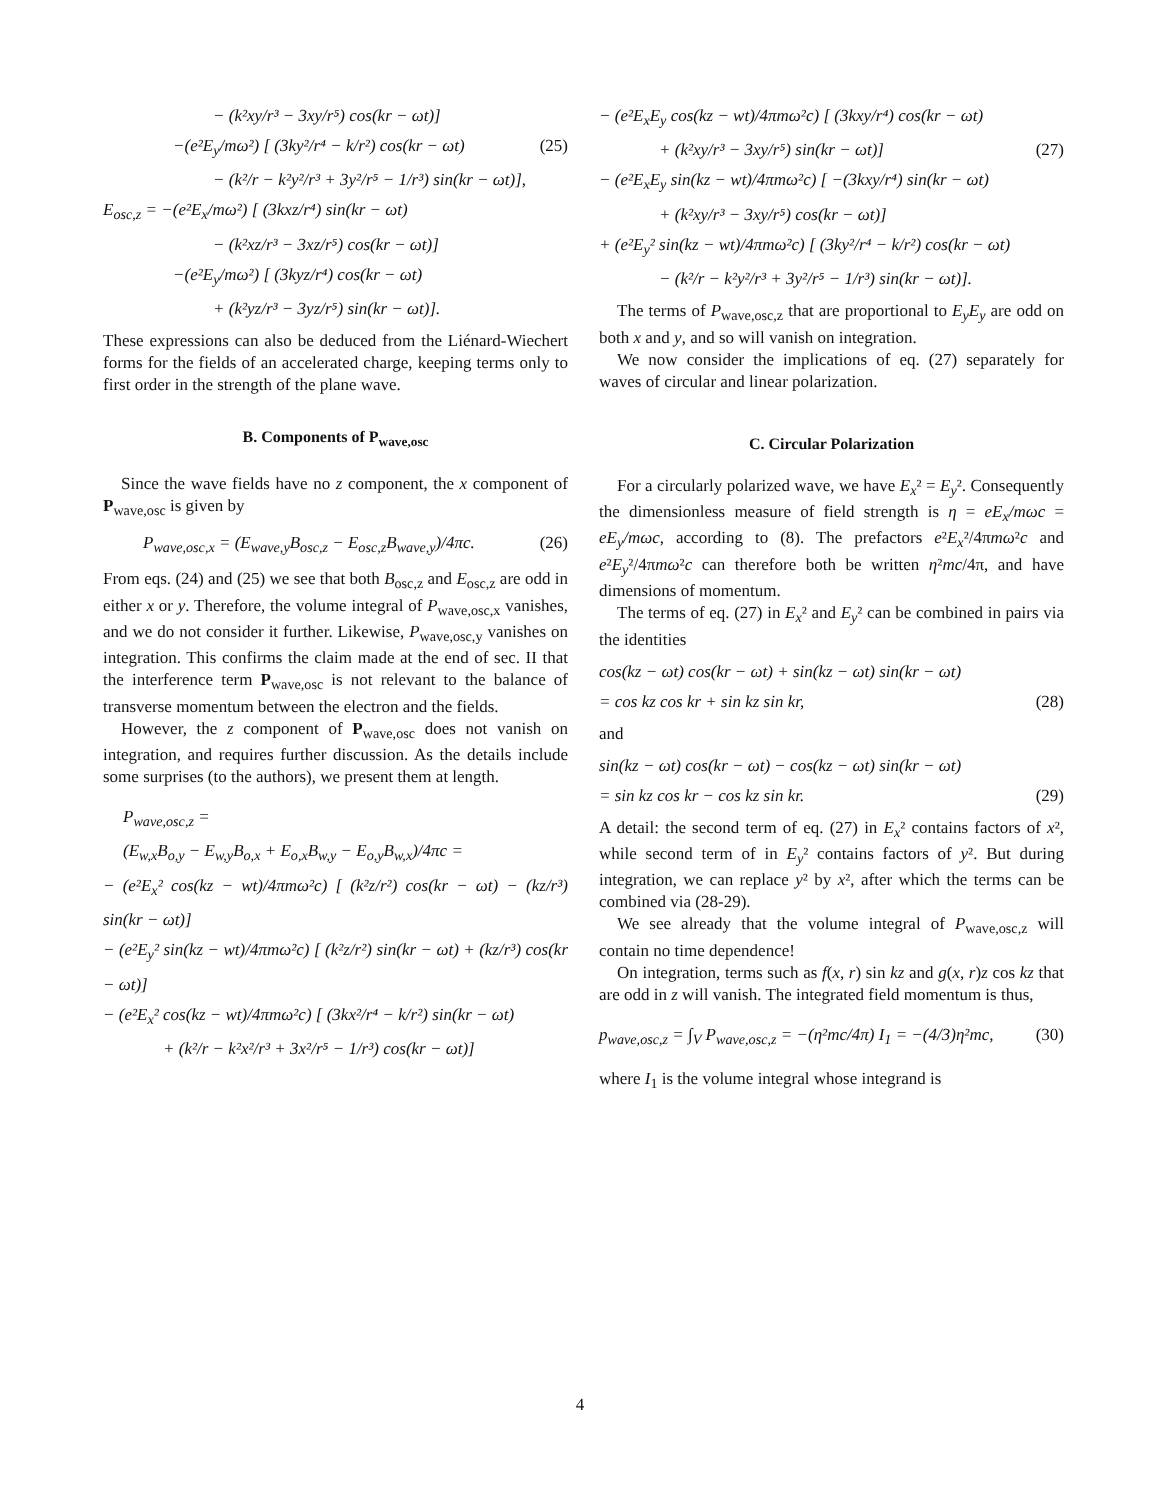− (k²xy/r³ − 3xy/r⁵) cos(kr − ωt)]
−(e²E<sub>y</sub>/mω²) [ (3ky²/r⁴ − k/r²) cos(kr − ωt) (25)
− (k²/r − k²y²/r³ + 3y²/r⁵ − 1/r³) sin(kr − ωt)],
E<sub>osc,z</sub> = −(e²E<sub>x</sub>/mω²) [ (3kxz/r⁴) sin(kr − ωt)
− (k²xz/r³ − 3xz/r⁵) cos(kr − ωt)]
−(e²E<sub>y</sub>/mω²) [ (3kyz/r⁴) cos(kr − ωt)
+ (k²yz/r³ − 3yz/r⁵) sin(kr − ωt)].
These expressions can also be deduced from the Liénard-Wiechert forms for the fields of an accelerated charge, keeping terms only to first order in the strength of the plane wave.
B. Components of P<sub>wave,osc</sub>
Since the wave fields have no z component, the x component of P<sub>wave,osc</sub> is given by
P<sub>wave,osc,x</sub> = (E<sub>wave,y</sub>B<sub>osc,z</sub> − E<sub>osc,z</sub>B<sub>wave,y</sub>)/4πc. (26)
From eqs. (24) and (25) we see that both B<sub>osc,z</sub> and E<sub>osc,z</sub> are odd in either x or y. Therefore, the volume integral of P<sub>wave,osc,x</sub> vanishes, and we do not consider it further. Likewise, P<sub>wave,osc,y</sub> vanishes on integration. This confirms the claim made at the end of sec. II that the interference term P<sub>wave,osc</sub> is not relevant to the balance of transverse momentum between the electron and the fields.
However, the z component of P<sub>wave,osc</sub> does not vanish on integration, and requires further discussion. As the details include some surprises (to the authors), we present them at length.
P<sub>wave,osc,z</sub> =
(E<sub>w,x</sub>B<sub>o,y</sub> − E<sub>w,y</sub>B<sub>o,x</sub> + E<sub>o,x</sub>B<sub>w,y</sub> − E<sub>o,y</sub>B<sub>w,x</sub>)/4πc =
− (e²E<sub>x</sub>² cos(kz − wt)/4πmω²c) [ (k²z/r²) cos(kr − ωt) − (kz/r³) sin(kr − ωt)]
− (e²E<sub>y</sub>² sin(kz − wt)/4πmω²c) [ (k²z/r²) sin(kr − ωt) + (kz/r³) cos(kr − ωt)]
− (e²E<sub>x</sub>² cos(kz − wt)/4πmω²c) [ (3kx²/r⁴ − k/r²) sin(kr − ωt)
+ (k²/r − k²x²/r³ + 3x²/r⁵ − 1/r³) cos(kr − ωt)]
− (e²E<sub>x</sub>E<sub>y</sub> cos(kz − wt)/4πmω²c) [ (3kxy/r⁴) cos(kr − ωt)
+ (k²xy/r³ − 3xy/r⁵) sin(kr − ωt)] (27)
− (e²E<sub>x</sub>E<sub>y</sub> sin(kz − wt)/4πmω²c) [ −(3kxy/r⁴) sin(kr − ωt)
+ (k²xy/r³ − 3xy/r⁵) cos(kr − ωt)]
+ (e²E<sub>y</sub>² sin(kz − wt)/4πmω²c) [ (3ky²/r⁴ − k/r²) cos(kr − ωt)
− (k²/r − k²y²/r³ + 3y²/r⁵ − 1/r³) sin(kr − ωt)].
The terms of P<sub>wave,osc,z</sub> that are proportional to E<sub>y</sub>E<sub>y</sub> are odd on both x and y, and so will vanish on integration.
We now consider the implications of eq. (27) separately for waves of circular and linear polarization.
C. Circular Polarization
For a circularly polarized wave, we have E<sub>x</sub>² = E<sub>y</sub>². Consequently the dimensionless measure of field strength is η = eE<sub>x</sub>/mωc = eE<sub>y</sub>/mωc, according to (8). The prefactors e²E<sub>x</sub>²/4πmω²c and e²E<sub>y</sub>²/4πmω²c can therefore both be written η²mc/4π, and have dimensions of momentum.
The terms of eq. (27) in E<sub>x</sub>² and E<sub>y</sub>² can be combined in pairs via the identities
cos(kz − ωt) cos(kr − ωt) + sin(kz − ωt) sin(kr − ωt)
= cos kz cos kr + sin kz sin kr, (28)
and
sin(kz − ωt) cos(kr − ωt) − cos(kz − ωt) sin(kr − ωt)
= sin kz cos kr − cos kz sin kr. (29)
A detail: the second term of eq. (27) in E<sub>x</sub>² contains factors of x², while second term of in E<sub>y</sub>² contains factors of y². But during integration, we can replace y² by x², after which the terms can be combined via (28-29).
We see already that the volume integral of P<sub>wave,osc,z</sub> will contain no time dependence!
On integration, terms such as f(x, r) sin kz and g(x, r)z cos kz that are odd in z will vanish. The integrated field momentum is thus,
p<sub>wave,osc,z</sub> = ∫<sub>V</sub> P<sub>wave,osc,z</sub> = −(η²mc/4π) I<sub>1</sub> = −(4/3)η²mc, (30)
where I<sub>1</sub> is the volume integral whose integrand is
4